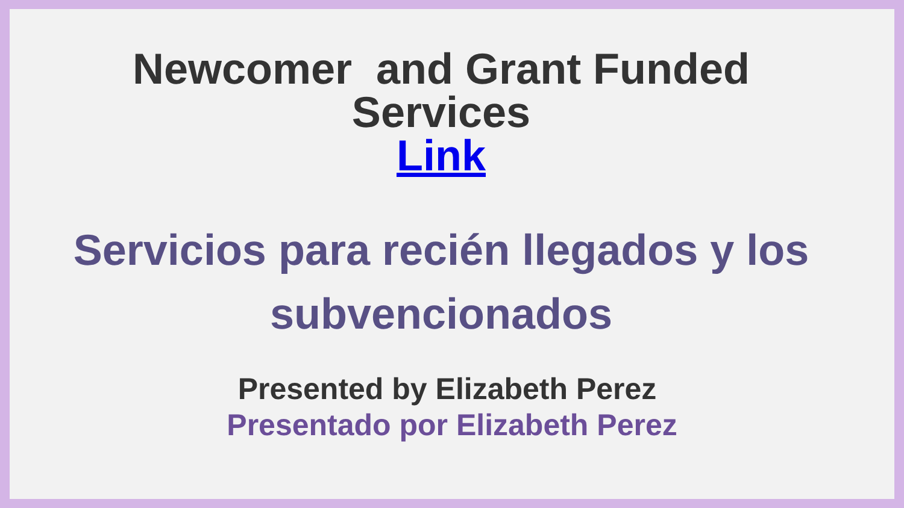Newcomer and Grant Funded
Services
Link
Servicios para recién llegados y los subvencionados
Presented by Elizabeth Perez
Presentado por Elizabeth Perez